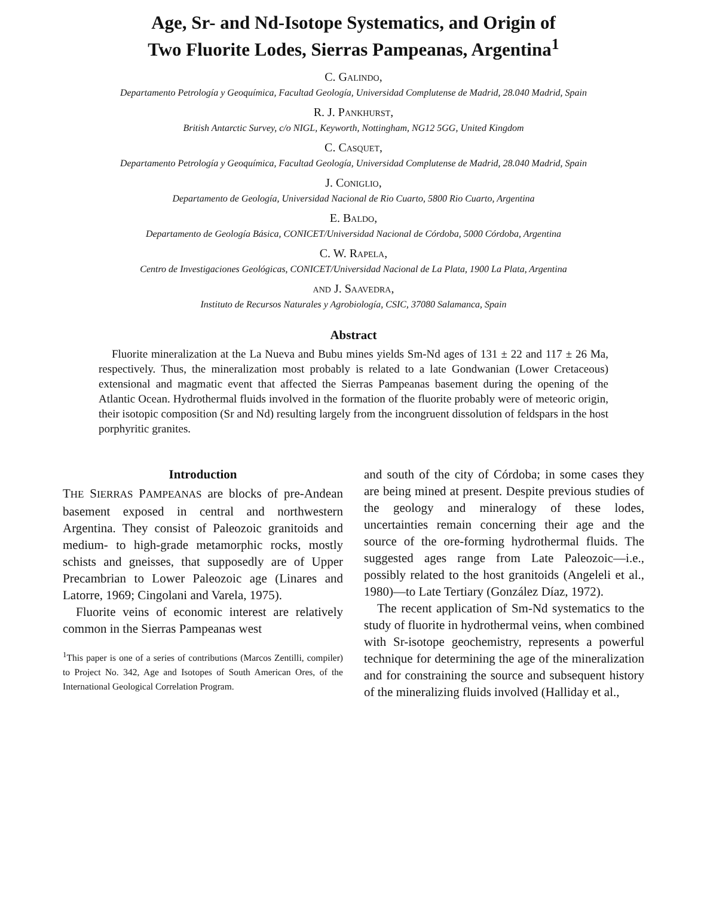Age, Sr- and Nd-Isotope Systematics, and Origin of
Two Fluorite Lodes, Sierras Pampeanas, Argentina<sup>1</sup>
C. Galindo,
Departamento Petrología y Geoquímica, Facultad Geología, Universidad Complutense de Madrid, 28.040 Madrid, Spain
R. J. Pankhurst,
British Antarctic Survey, c/o NIGL, Keyworth, Nottingham, NG12 5GG, United Kingdom
C. Casquet,
Departamento Petrología y Geoquímica, Facultad Geología, Universidad Complutense de Madrid, 28.040 Madrid, Spain
J. Coniglio,
Departamento de Geología, Universidad Nacional de Rio Cuarto, 5800 Rio Cuarto, Argentina
E. Baldo,
Departamento de Geología Básica, CONICET/Universidad Nacional de Córdoba, 5000 Córdoba, Argentina
C. W. Rapela,
Centro de Investigaciones Geológicas, CONICET/Universidad Nacional de La Plata, 1900 La Plata, Argentina
and J. Saavedra,
Instituto de Recursos Naturales y Agrobiología, CSIC, 37080 Salamanca, Spain
Abstract
Fluorite mineralization at the La Nueva and Bubu mines yields Sm-Nd ages of 131 ± 22 and 117 ± 26 Ma, respectively. Thus, the mineralization most probably is related to a late Gondwanian (Lower Cretaceous) extensional and magmatic event that affected the Sierras Pampeanas basement during the opening of the Atlantic Ocean. Hydrothermal fluids involved in the formation of the fluorite probably were of meteoric origin, their isotopic composition (Sr and Nd) resulting largely from the incongruent dissolution of feldspars in the host porphyritic granites.
Introduction
THE SIERRAS PAMPEANAS are blocks of pre-Andean basement exposed in central and northwestern Argentina. They consist of Paleozoic granitoids and medium- to high-grade metamorphic rocks, mostly schists and gneisses, that supposedly are of Upper Precambrian to Lower Paleozoic age (Linares and Latorre, 1969; Cingolani and Varela, 1975).
Fluorite veins of economic interest are relatively common in the Sierras Pampeanas west
<sup>1</sup> This paper is one of a series of contributions (Marcos Zentilli, compiler) to Project No. 342, Age and Isotopes of South American Ores, of the International Geological Correlation Program.
and south of the city of Córdoba; in some cases they are being mined at present. Despite previous studies of the geology and mineralogy of these lodes, uncertainties remain concerning their age and the source of the ore-forming hydrothermal fluids. The suggested ages range from Late Paleozoic—i.e., possibly related to the host granitoids (Angeleli et al., 1980)—to Late Tertiary (González Díaz, 1972).
The recent application of Sm-Nd systematics to the study of fluorite in hydrothermal veins, when combined with Sr-isotope geochemistry, represents a powerful technique for determining the age of the mineralization and for constraining the source and subsequent history of the mineralizing fluids involved (Halliday et al.,